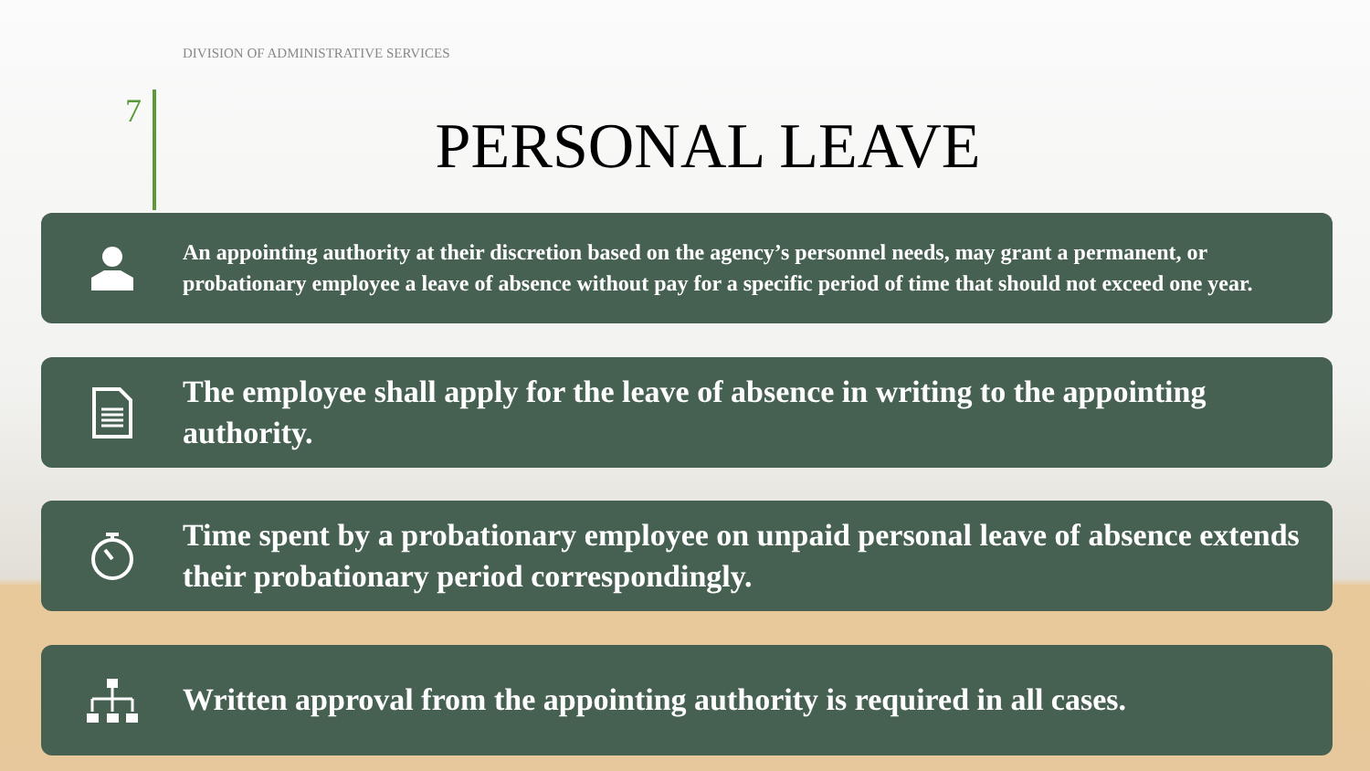DIVISION OF ADMINISTRATIVE SERVICES
7 PERSONAL LEAVE
An appointing authority at their discretion based on the agency’s personnel needs, may grant a permanent, or probationary employee a leave of absence without pay for a specific period of time that should not exceed one year.
The employee shall apply for the leave of absence in writing to the appointing authority.
Time spent by a probationary employee on unpaid personal leave of absence extends their probationary period correspondingly.
Written approval from the appointing authority is required in all cases.